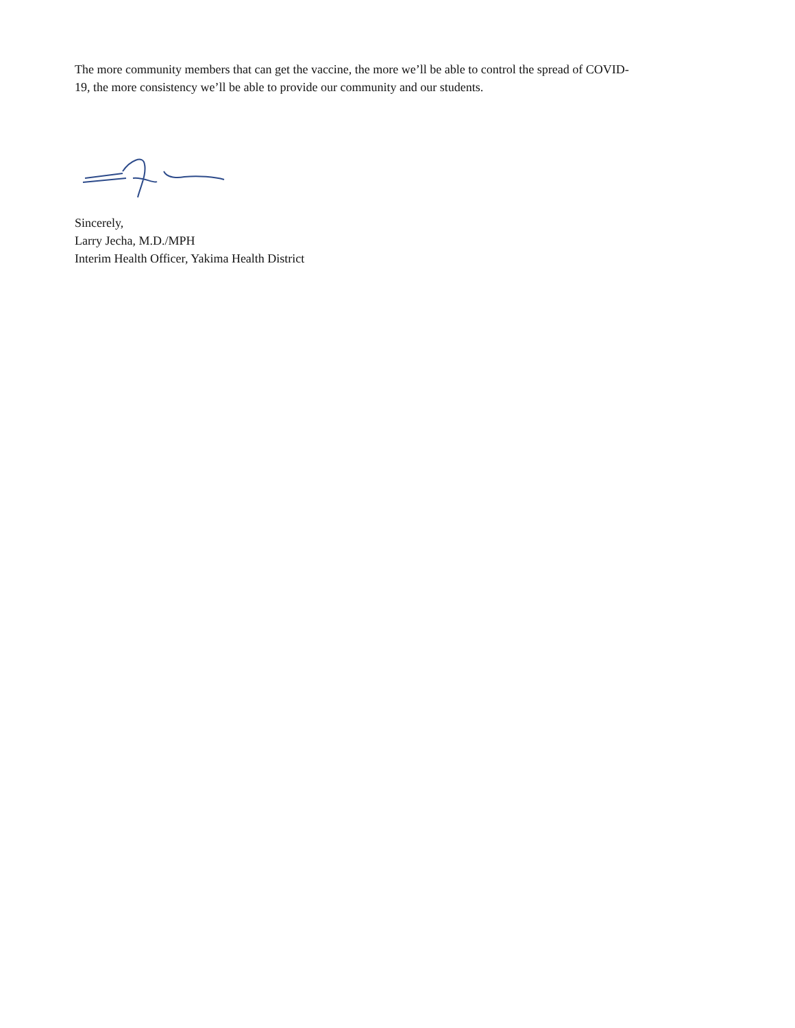The more community members that can get the vaccine, the more we’ll be able to control the spread of COVID-
19, the more consistency we’ll be able to provide our community and our students.
Sincerely,
Larry Jecha, M.D./MPH
Interim Health Officer, Yakima Health District